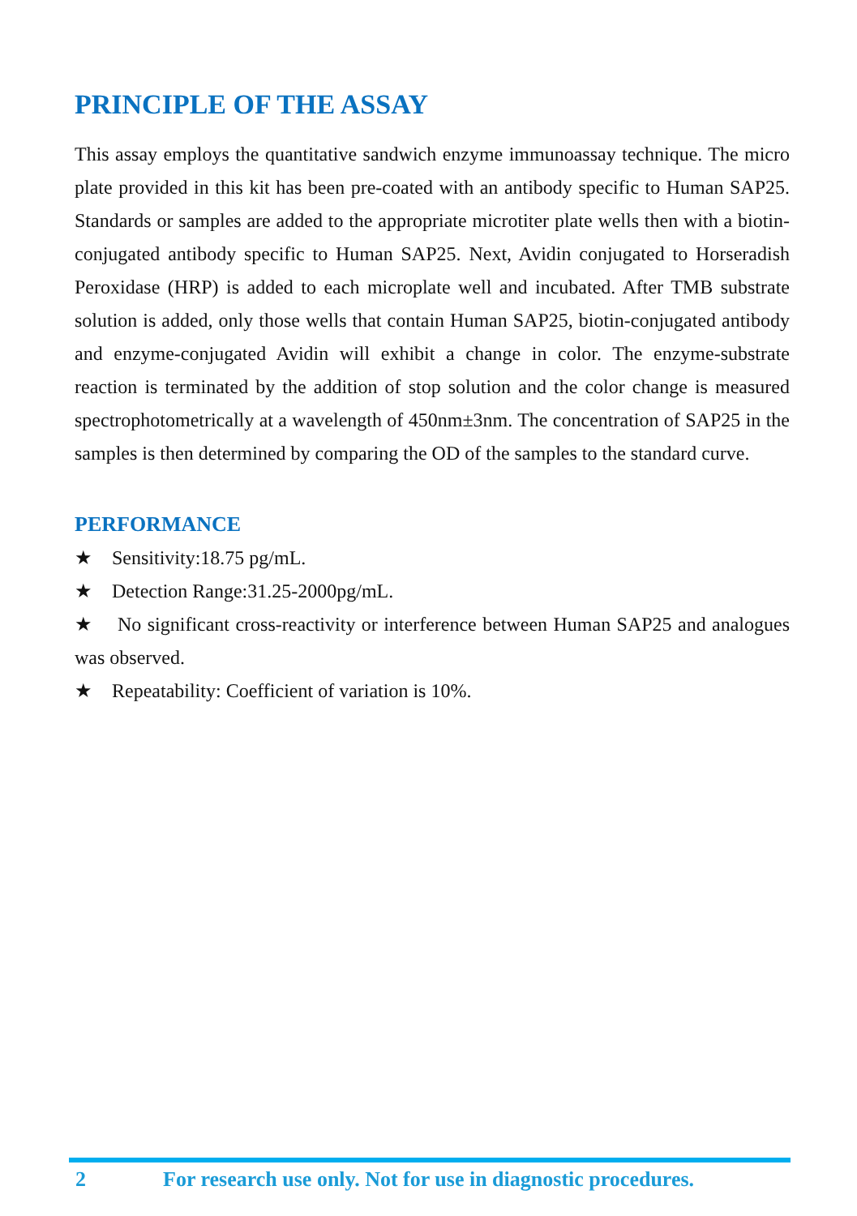PRINCIPLE OF THE ASSAY
This assay employs the quantitative sandwich enzyme immunoassay technique. The micro plate provided in this kit has been pre-coated with an antibody specific to Human SAP25. Standards or samples are added to the appropriate microtiter plate wells then with a biotin-conjugated antibody specific to Human SAP25. Next, Avidin conjugated to Horseradish Peroxidase (HRP) is added to each microplate well and incubated. After TMB substrate solution is added, only those wells that contain Human SAP25, biotin-conjugated antibody and enzyme-conjugated Avidin will exhibit a change in color. The enzyme-substrate reaction is terminated by the addition of stop solution and the color change is measured spectrophotometrically at a wavelength of 450nm±3nm. The concentration of SAP25 in the samples is then determined by comparing the OD of the samples to the standard curve.
PERFORMANCE
★ Sensitivity:18.75 pg/mL.
★ Detection Range:31.25-2000pg/mL.
★ No significant cross-reactivity or interference between Human SAP25 and analogues was observed.
★ Repeatability: Coefficient of variation is 10%.
2 For research use only. Not for use in diagnostic procedures.